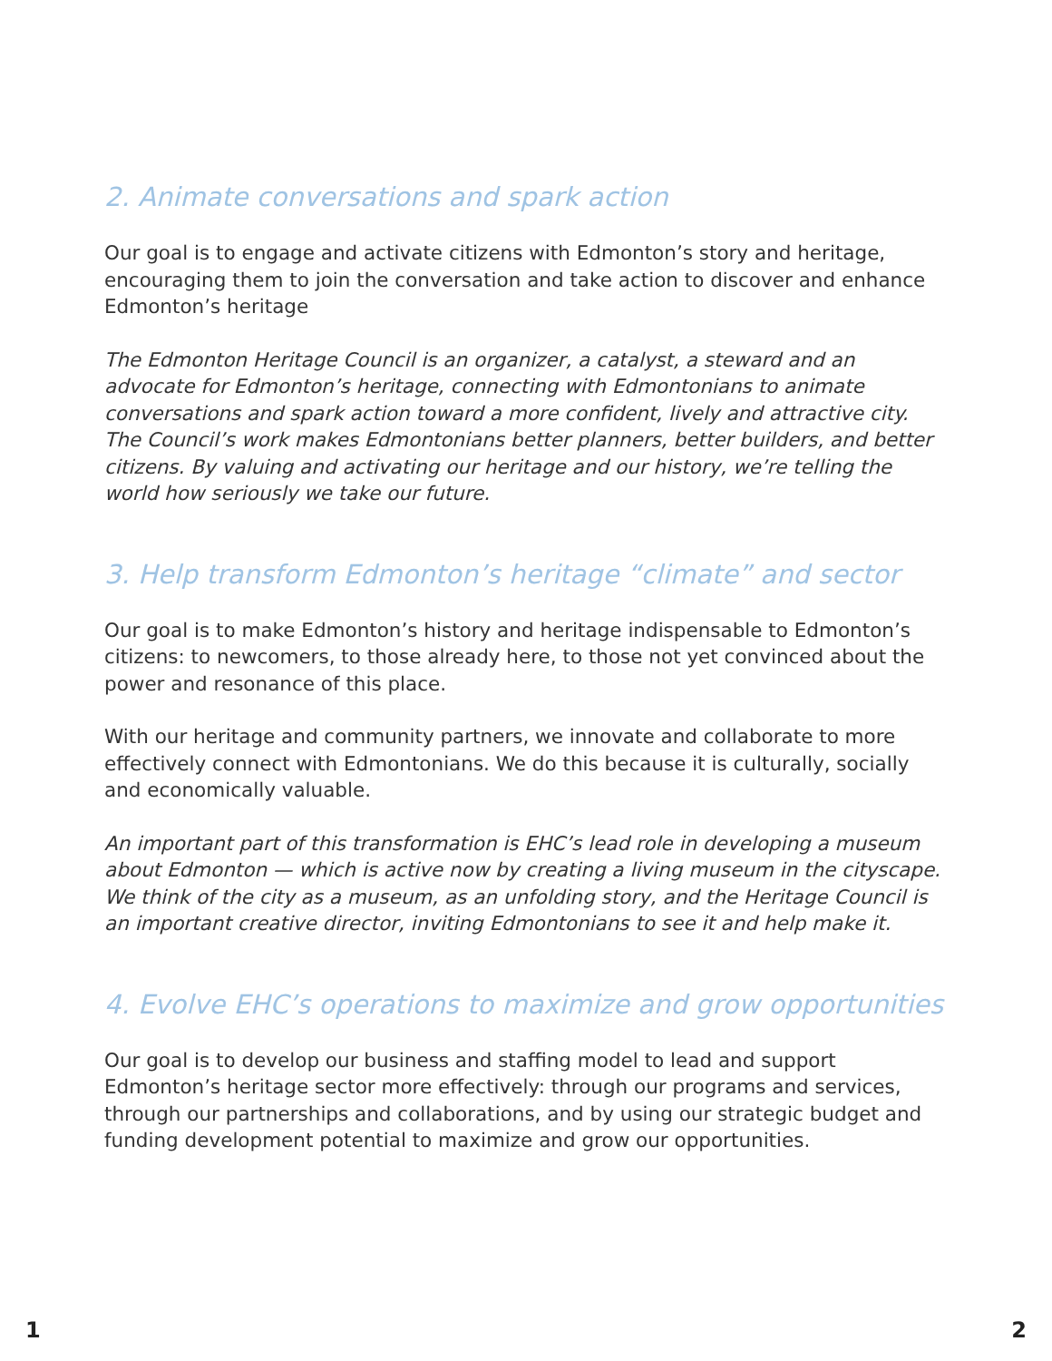2. Animate conversations and spark action
Our goal is to engage and activate citizens with Edmonton’s story and heritage, encouraging them to join the conversation and take action to discover and enhance Edmonton’s heritage
The Edmonton Heritage Council is an organizer, a catalyst, a steward and an advocate for Edmonton’s heritage, connecting with Edmontonians to animate conversations and spark action toward a more confident, lively and attractive city. The Council’s work makes Edmontonians better planners, better builders, and better citizens. By valuing and activating our heritage and our history, we’re telling the world how seriously we take our future.
3. Help transform Edmonton’s heritage “climate” and sector
Our goal is to make Edmonton’s history and heritage indispensable to Edmonton’s citizens: to newcomers, to those already here, to those not yet convinced about the power and resonance of this place.
With our heritage and community partners, we innovate and collaborate to more effectively connect with Edmontonians. We do this because it is culturally, socially and economically valuable.
An important part of this transformation is EHC’s lead role in developing a museum about Edmonton — which is active now by creating a living museum in the cityscape. We think of the city as a museum, as an unfolding story, and the Heritage Council is an important creative director, inviting Edmontonians to see it and help make it.
4. Evolve EHC’s operations to maximize and grow opportunities
Our goal is to develop our business and staffing model to lead and support Edmonton’s heritage sector more effectively: through our programs and services, through our partnerships and collaborations, and by using our strategic budget and funding development potential to maximize and grow our opportunities.
1 2